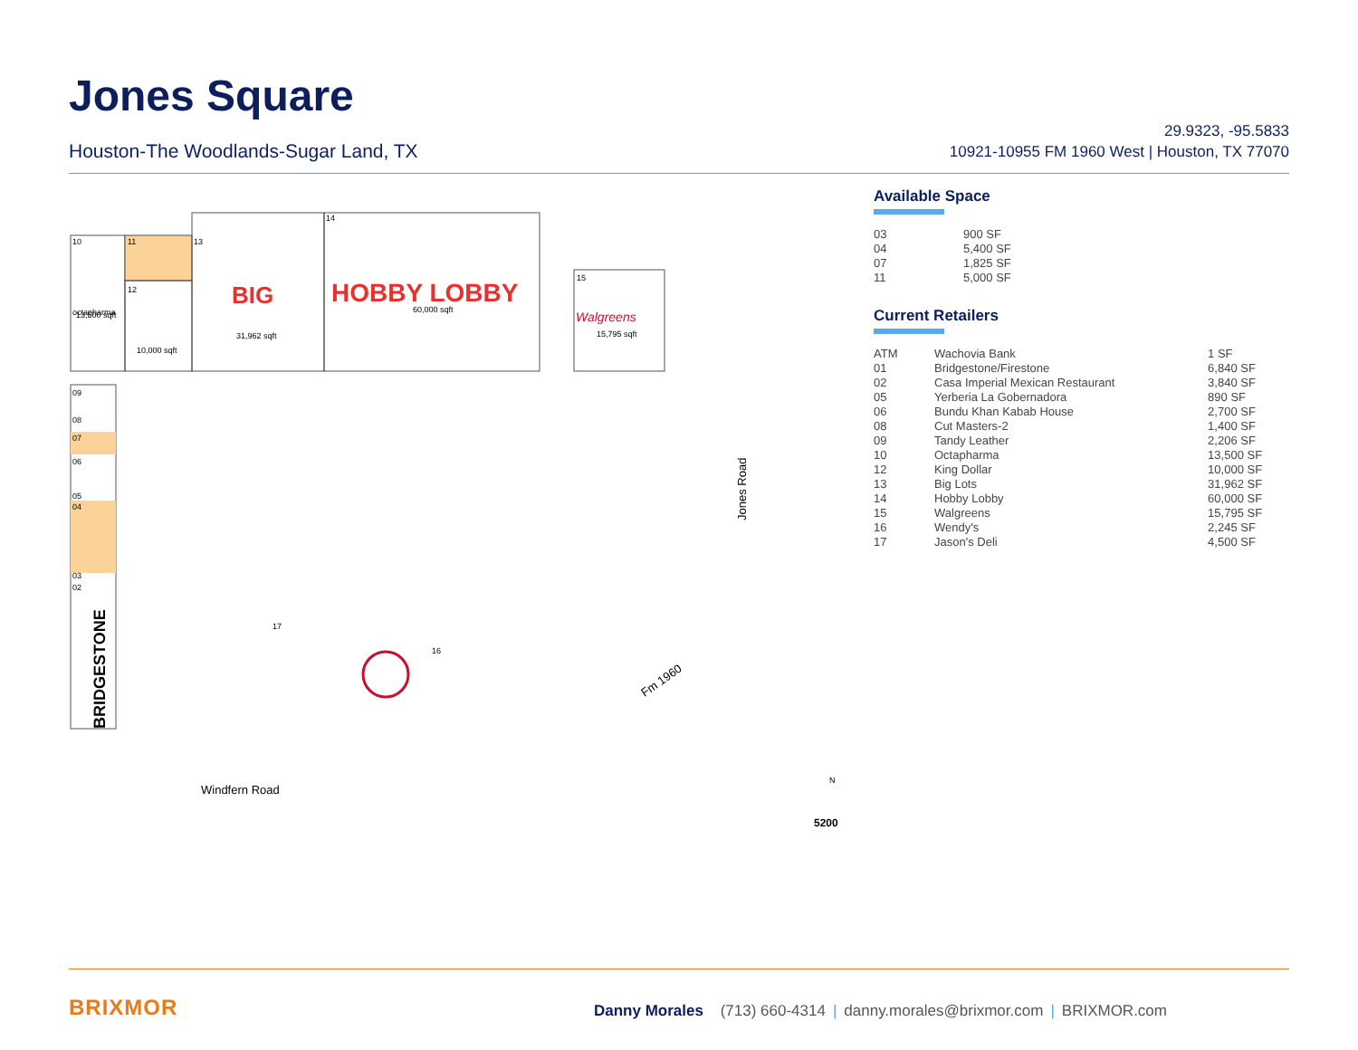Jones Square
Houston-The Woodlands-Sugar Land, TX
29.9323, -95.5833
10921-10955 FM 1960 West | Houston, TX 77070
10
11
13
14
12
15
octapharma
13,500 sqft
10,000 sqft
BIG
31,962 sqft
HOBBY LOBBY
60,000 sqft
Walgreens
15,795 sqft
09
08
07
06
05
04
03
02
17
16
BRIDGESTONE
Jones Road
Fm 1960
Windfern Road
N
5200
Available Space
| 03 | 900 SF |
| 04 | 5,400 SF |
| 07 | 1,825 SF |
| 11 | 5,000 SF |
Current Retailers
| ATM | Wachovia Bank | 1 SF |
| 01 | Bridgestone/Firestone | 6,840 SF |
| 02 | Casa Imperial Mexican Restaurant | 3,840 SF |
| 05 | Yerberia La Gobernadora | 890 SF |
| 06 | Bundu Khan Kabab House | 2,700 SF |
| 08 | Cut Masters-2 | 1,400 SF |
| 09 | Tandy Leather | 2,206 SF |
| 10 | Octapharma | 13,500 SF |
| 12 | King Dollar | 10,000 SF |
| 13 | Big Lots | 31,962 SF |
| 14 | Hobby Lobby | 60,000 SF |
| 15 | Walgreens | 15,795 SF |
| 16 | Wendy's | 2,245 SF |
| 17 | Jason's Deli | 4,500 SF |
BRIXMOR
Danny Morales (713) 660-4314 | danny.morales@brixmor.com | BRIXMOR.com